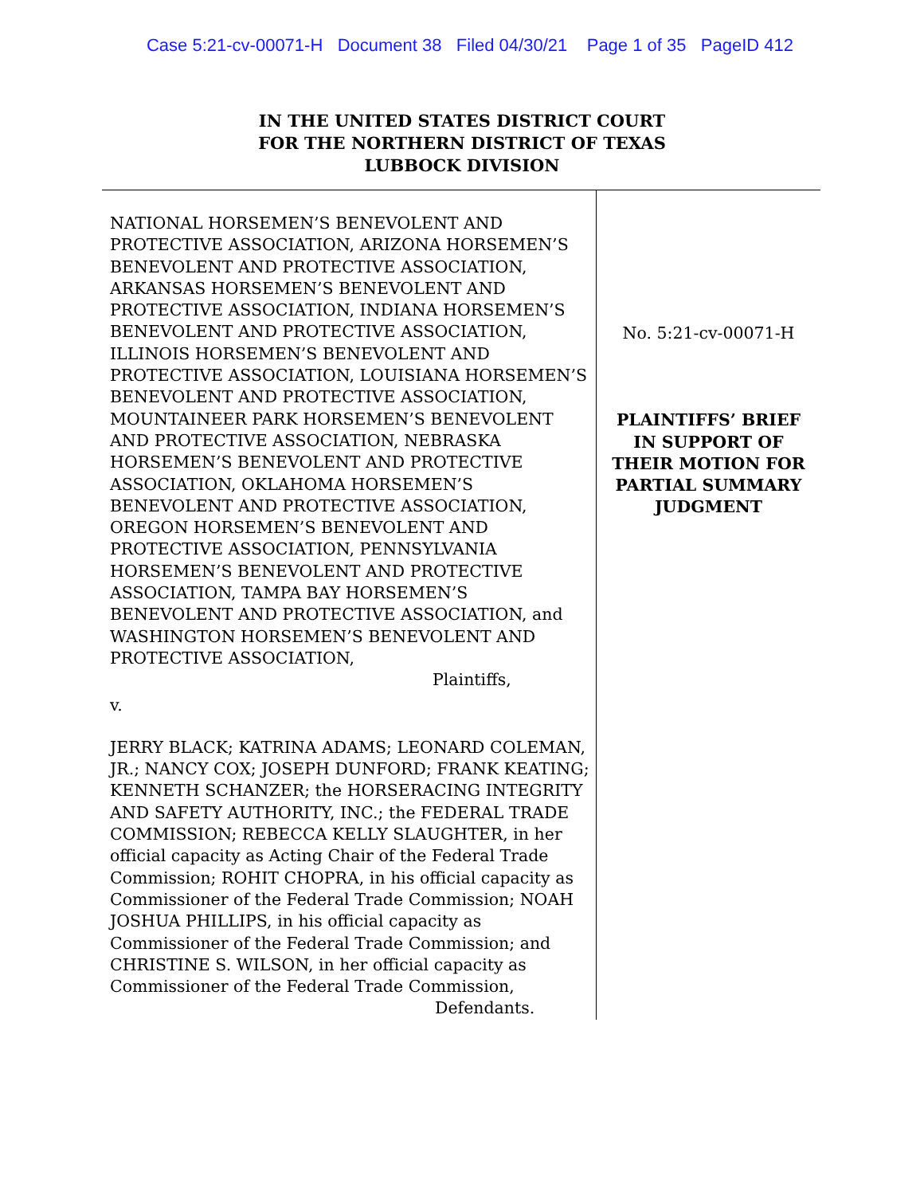Case 5:21-cv-00071-H Document 38 Filed 04/30/21 Page 1 of 35 PageID 412
IN THE UNITED STATES DISTRICT COURT
FOR THE NORTHERN DISTRICT OF TEXAS
LUBBOCK DIVISION
NATIONAL HORSEMEN’S BENEVOLENT AND PROTECTIVE ASSOCIATION, ARIZONA HORSEMEN’S BENEVOLENT AND PROTECTIVE ASSOCIATION, ARKANSAS HORSEMEN’S BENEVOLENT AND PROTECTIVE ASSOCIATION, INDIANA HORSEMEN’S BENEVOLENT AND PROTECTIVE ASSOCIATION, ILLINOIS HORSEMEN’S BENEVOLENT AND PROTECTIVE ASSOCIATION, LOUISIANA HORSEMEN’S BENEVOLENT AND PROTECTIVE ASSOCIATION, MOUNTAINEER PARK HORSEMEN’S BENEVOLENT AND PROTECTIVE ASSOCIATION, NEBRASKA HORSEMEN’S BENEVOLENT AND PROTECTIVE ASSOCIATION, OKLAHOMA HORSEMEN’S BENEVOLENT AND PROTECTIVE ASSOCIATION, OREGON HORSEMEN’S BENEVOLENT AND PROTECTIVE ASSOCIATION, PENNSYLVANIA HORSEMEN’S BENEVOLENT AND PROTECTIVE ASSOCIATION, TAMPA BAY HORSEMEN’S BENEVOLENT AND PROTECTIVE ASSOCIATION, and WASHINGTON HORSEMEN’S BENEVOLENT AND PROTECTIVE ASSOCIATION,
Plaintiffs,
v.
JERRY BLACK; KATRINA ADAMS; LEONARD COLEMAN, JR.; NANCY COX; JOSEPH DUNFORD; FRANK KEATING; KENNETH SCHANZER; the HORSERACING INTEGRITY AND SAFETY AUTHORITY, INC.; the FEDERAL TRADE COMMISSION; REBECCA KELLY SLAUGHTER, in her official capacity as Acting Chair of the Federal Trade Commission; ROHIT CHOPRA, in his official capacity as Commissioner of the Federal Trade Commission; NOAH JOSHUA PHILLIPS, in his official capacity as Commissioner of the Federal Trade Commission; and CHRISTINE S. WILSON, in her official capacity as Commissioner of the Federal Trade Commission,
Defendants.
No. 5:21-cv-00071-H
PLAINTIFFS’ BRIEF
IN SUPPORT OF
THEIR MOTION FOR
PARTIAL SUMMARY
JUDGMENT